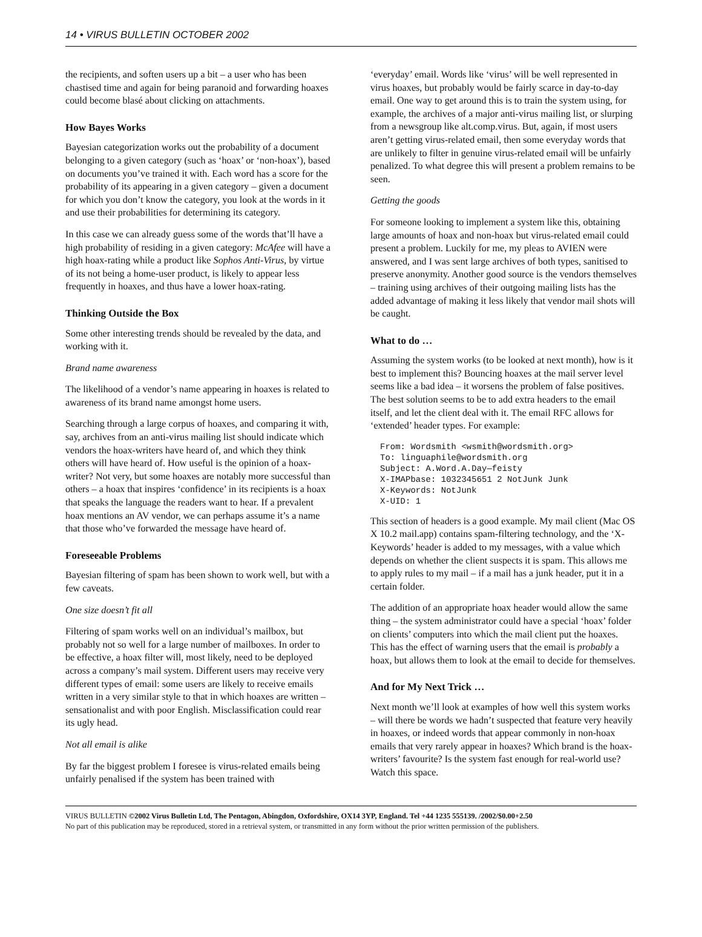14 • VIRUS BULLETIN OCTOBER 2002
the recipients, and soften users up a bit – a user who has been chastised time and again for being paranoid and forwarding hoaxes could become blasé about clicking on attachments.
How Bayes Works
Bayesian categorization works out the probability of a document belonging to a given category (such as ‘hoax’ or ‘non-hoax’), based on documents you’ve trained it with. Each word has a score for the probability of its appearing in a given category – given a document for which you don’t know the category, you look at the words in it and use their probabilities for determining its category.
In this case we can already guess some of the words that’ll have a high probability of residing in a given category: McAfee will have a high hoax-rating while a product like Sophos Anti-Virus, by virtue of its not being a home-user product, is likely to appear less frequently in hoaxes, and thus have a lower hoax-rating.
Thinking Outside the Box
Some other interesting trends should be revealed by the data, and working with it.
Brand name awareness
The likelihood of a vendor’s name appearing in hoaxes is related to awareness of its brand name amongst home users.
Searching through a large corpus of hoaxes, and comparing it with, say, archives from an anti-virus mailing list should indicate which vendors the hoax-writers have heard of, and which they think others will have heard of. How useful is the opinion of a hoax-writer? Not very, but some hoaxes are notably more successful than others – a hoax that inspires ‘confidence’ in its recipients is a hoax that speaks the language the readers want to hear. If a prevalent hoax mentions an AV vendor, we can perhaps assume it’s a name that those who’ve forwarded the message have heard of.
Foreseeable Problems
Bayesian filtering of spam has been shown to work well, but with a few caveats.
One size doesn’t fit all
Filtering of spam works well on an individual’s mailbox, but probably not so well for a large number of mailboxes. In order to be effective, a hoax filter will, most likely, need to be deployed across a company’s mail system. Different users may receive very different types of email: some users are likely to receive emails written in a very similar style to that in which hoaxes are written – sensationalist and with poor English. Misclassification could rear its ugly head.
Not all email is alike
By far the biggest problem I foresee is virus-related emails being unfairly penalised if the system has been trained with
‘everyday’ email. Words like ‘virus’ will be well represented in virus hoaxes, but probably would be fairly scarce in day-to-day email. One way to get around this is to train the system using, for example, the archives of a major anti-virus mailing list, or slurping from a newsgroup like alt.comp.virus. But, again, if most users aren’t getting virus-related email, then some everyday words that are unlikely to filter in genuine virus-related email will be unfairly penalized. To what degree this will present a problem remains to be seen.
Getting the goods
For someone looking to implement a system like this, obtaining large amounts of hoax and non-hoax but virus-related email could present a problem. Luckily for me, my pleas to AVIEN were answered, and I was sent large archives of both types, sanitised to preserve anonymity. Another good source is the vendors themselves – training using archives of their outgoing mailing lists has the added advantage of making it less likely that vendor mail shots will be caught.
What to do …
Assuming the system works (to be looked at next month), how is it best to implement this? Bouncing hoaxes at the mail server level seems like a bad idea – it worsens the problem of false positives. The best solution seems to be to add extra headers to the email itself, and let the client deal with it. The email RFC allows for ‘extended’ header types. For example:
From: Wordsmith <wsmith@wordsmith.org>
To: linguaphile@wordsmith.org
Subject: A.Word.A.Day—feisty
X-IMAPbase: 1032345651 2 NotJunk Junk
X-Keywords: NotJunk
X-UID: 1
This section of headers is a good example. My mail client (Mac OS X 10.2 mail.app) contains spam-filtering technology, and the ‘X-Keywords’ header is added to my messages, with a value which depends on whether the client suspects it is spam. This allows me to apply rules to my mail – if a mail has a junk header, put it in a certain folder.
The addition of an appropriate hoax header would allow the same thing – the system administrator could have a special ‘hoax’ folder on clients’ computers into which the mail client put the hoaxes. This has the effect of warning users that the email is probably a hoax, but allows them to look at the email to decide for themselves.
And for My Next Trick …
Next month we’ll look at examples of how well this system works – will there be words we hadn’t suspected that feature very heavily in hoaxes, or indeed words that appear commonly in non-hoax emails that very rarely appear in hoaxes? Which brand is the hoax-writers’ favourite? Is the system fast enough for real-world use? Watch this space.
VIRUS BULLETIN ©2002 Virus Bulletin Ltd, The Pentagon, Abingdon, Oxfordshire, OX14 3YP, England. Tel +44 1235 555139. /2002/$0.00+2.50
No part of this publication may be reproduced, stored in a retrieval system, or transmitted in any form without the prior written permission of the publishers.